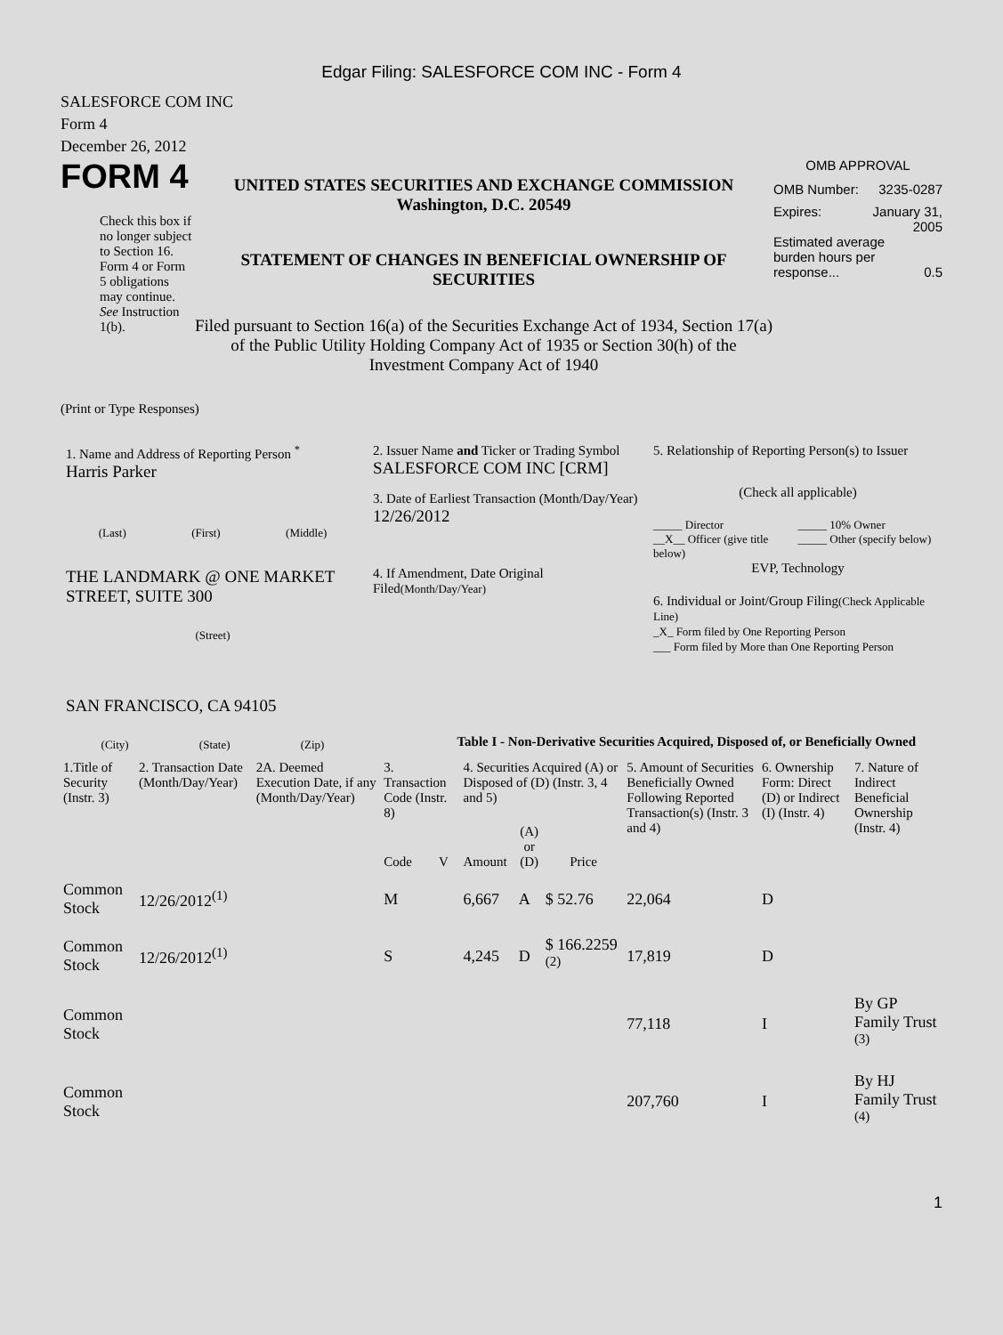Edgar Filing: SALESFORCE COM INC - Form 4
SALESFORCE COM INC
Form 4
December 26, 2012
FORM 4
Check this box if no longer subject to Section 16. Form 4 or Form 5 obligations may continue. See Instruction 1(b).
UNITED STATES SECURITIES AND EXCHANGE COMMISSION
Washington, D.C. 20549
STATEMENT OF CHANGES IN BENEFICIAL OWNERSHIP OF SECURITIES
Filed pursuant to Section 16(a) of the Securities Exchange Act of 1934, Section 17(a) of the Public Utility Holding Company Act of 1935 or Section 30(h) of the Investment Company Act of 1940
OMB APPROVAL
OMB Number: 3235-0287
Expires: January 31,
2005
Estimated average burden hours per response... 0.5
(Print or Type Responses)
1. Name and Address of Reporting Person <sup>*</sup>
Harris Parker
(Last) (First) (Middle)
THE LANDMARK @ ONE MARKET STREET, SUITE 300
(Street)
SAN FRANCISCO, CA 94105
(City) (State) (Zip)
2. Issuer Name and Ticker or Trading Symbol
SALESFORCE COM INC [CRM]
3. Date of Earliest Transaction (Month/Day/Year)
12/26/2012
4. If Amendment, Date Original Filed(Month/Day/Year)
5. Relationship of Reporting Person(s) to Issuer
(Check all applicable)
_____ Director
__X__ Officer (give title below)
_____ 10% Owner
_____ Other (specify below)
EVP, Technology
6. Individual or Joint/Group Filing(Check Applicable Line)
_X_ Form filed by One Reporting Person
___ Form filed by More than One Reporting Person
Table I - Non-Derivative Securities Acquired, Disposed of, or Beneficially Owned
| 1.Title of Security (Instr. 3) | 2. Transaction Date (Month/Day/Year) | 2A. Deemed Execution Date, if any (Month/Day/Year) | 3. Transaction Code (Instr. 8) | | 4. Securities Acquired (A) or Disposed of (D) (Instr. 3, 4 and 5) | | | 5. Amount of Securities Beneficially Owned Following Reported Transaction(s) (Instr. 3 and 4) | 6. Ownership Form: Direct (D) or Indirect (I) (Instr. 4) | 7. Nature of Indirect Beneficial Ownership (Instr. 4) |
| --- | --- | --- | --- | --- | --- | --- | --- | --- | --- | --- |
| | | | Code | V | Amount | (A) or (D) | Price | | | |
| Common Stock | 12/26/2012<sup>(1)</sup> | | M | | 6,667 | A | $ 52.76 | 22,064 | D | |
| Common Stock | 12/26/2012<sup>(1)</sup> | | S | | 4,245 | D | $ 166.2259 <sup>(2)</sup> | 17,819 | D | |
| Common Stock | | | | | | | | 77,118 | I | By GP Family Trust <sup>(3)</sup> |
| Common Stock | | | | | | | | 207,760 | I | By HJ Family Trust <sup>(4)</sup> |
1